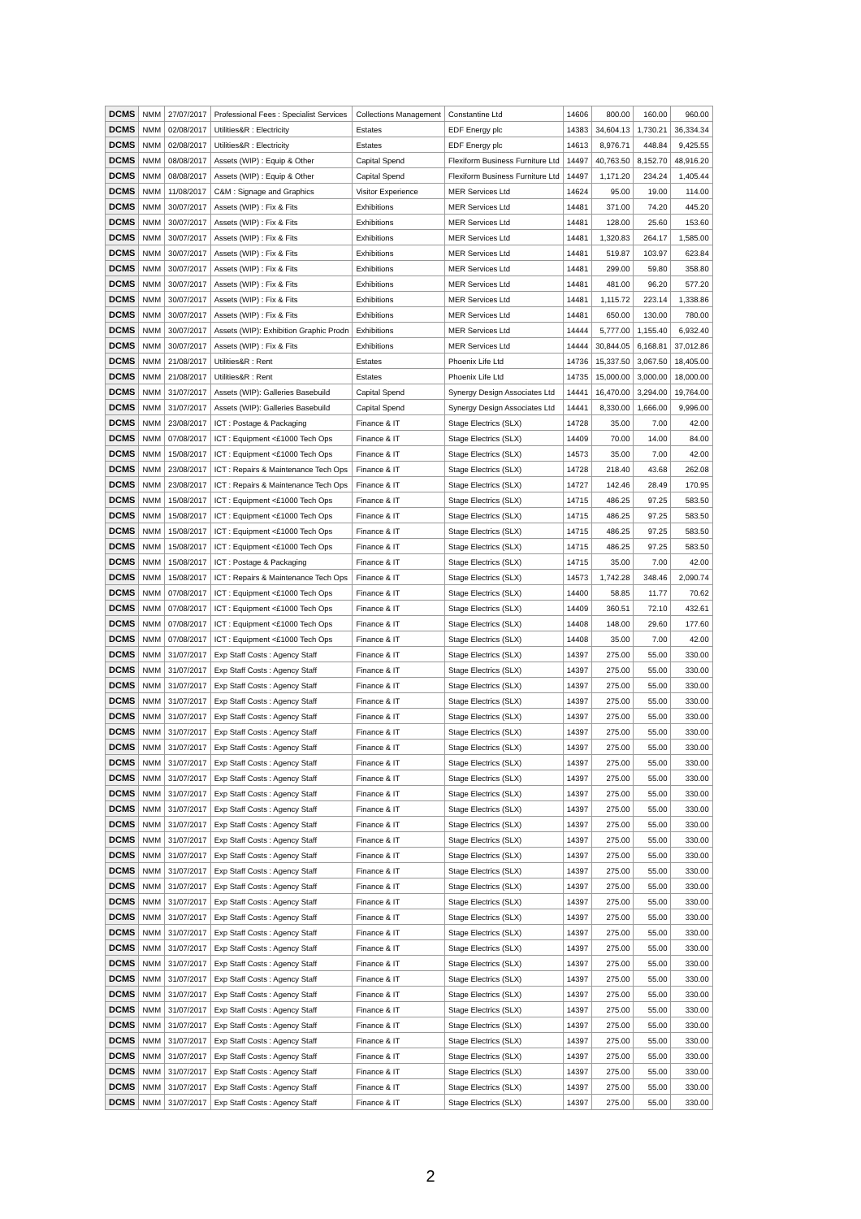| DCMS | NMM | 27/07/2017 | Professional Fees : Specialist Services | Collections Management | Constantine Ltd | 14606 | 800.00 | 160.00 | 960.00 |
| DCMS | NMM | 02/08/2017 | Utilities&R : Electricity | Estates | EDF Energy plc | 14383 | 34,604.13 | 1,730.21 | 36,334.34 |
| DCMS | NMM | 02/08/2017 | Utilities&R : Electricity | Estates | EDF Energy plc | 14613 | 8,976.71 | 448.84 | 9,425.55 |
| DCMS | NMM | 08/08/2017 | Assets (WIP) : Equip & Other | Capital Spend | Flexiform Business Furniture Ltd | 14497 | 40,763.50 | 8,152.70 | 48,916.20 |
| DCMS | NMM | 08/08/2017 | Assets (WIP) : Equip & Other | Capital Spend | Flexiform Business Furniture Ltd | 14497 | 1,171.20 | 234.24 | 1,405.44 |
| DCMS | NMM | 11/08/2017 | C&M : Signage and Graphics | Visitor Experience | MER Services Ltd | 14624 | 95.00 | 19.00 | 114.00 |
| DCMS | NMM | 30/07/2017 | Assets (WIP) : Fix & Fits | Exhibitions | MER Services Ltd | 14481 | 371.00 | 74.20 | 445.20 |
| DCMS | NMM | 30/07/2017 | Assets (WIP) : Fix & Fits | Exhibitions | MER Services Ltd | 14481 | 128.00 | 25.60 | 153.60 |
| DCMS | NMM | 30/07/2017 | Assets (WIP) : Fix & Fits | Exhibitions | MER Services Ltd | 14481 | 1,320.83 | 264.17 | 1,585.00 |
| DCMS | NMM | 30/07/2017 | Assets (WIP) : Fix & Fits | Exhibitions | MER Services Ltd | 14481 | 519.87 | 103.97 | 623.84 |
| DCMS | NMM | 30/07/2017 | Assets (WIP) : Fix & Fits | Exhibitions | MER Services Ltd | 14481 | 299.00 | 59.80 | 358.80 |
| DCMS | NMM | 30/07/2017 | Assets (WIP) : Fix & Fits | Exhibitions | MER Services Ltd | 14481 | 481.00 | 96.20 | 577.20 |
| DCMS | NMM | 30/07/2017 | Assets (WIP) : Fix & Fits | Exhibitions | MER Services Ltd | 14481 | 1,115.72 | 223.14 | 1,338.86 |
| DCMS | NMM | 30/07/2017 | Assets (WIP) : Fix & Fits | Exhibitions | MER Services Ltd | 14481 | 650.00 | 130.00 | 780.00 |
| DCMS | NMM | 30/07/2017 | Assets (WIP): Exhibition Graphic Prodn | Exhibitions | MER Services Ltd | 14444 | 5,777.00 | 1,155.40 | 6,932.40 |
| DCMS | NMM | 30/07/2017 | Assets (WIP) : Fix & Fits | Exhibitions | MER Services Ltd | 14444 | 30,844.05 | 6,168.81 | 37,012.86 |
| DCMS | NMM | 21/08/2017 | Utilities&R : Rent | Estates | Phoenix Life Ltd | 14736 | 15,337.50 | 3,067.50 | 18,405.00 |
| DCMS | NMM | 21/08/2017 | Utilities&R : Rent | Estates | Phoenix Life Ltd | 14735 | 15,000.00 | 3,000.00 | 18,000.00 |
| DCMS | NMM | 31/07/2017 | Assets (WIP): Galleries Basebuild | Capital Spend | Synergy Design Associates Ltd | 14441 | 16,470.00 | 3,294.00 | 19,764.00 |
| DCMS | NMM | 31/07/2017 | Assets (WIP): Galleries Basebuild | Capital Spend | Synergy Design Associates Ltd | 14441 | 8,330.00 | 1,666.00 | 9,996.00 |
| DCMS | NMM | 23/08/2017 | ICT : Postage & Packaging | Finance & IT | Stage Electrics (SLX) | 14728 | 35.00 | 7.00 | 42.00 |
| DCMS | NMM | 07/08/2017 | ICT : Equipment <£1000 Tech Ops | Finance & IT | Stage Electrics (SLX) | 14409 | 70.00 | 14.00 | 84.00 |
| DCMS | NMM | 15/08/2017 | ICT : Equipment <£1000 Tech Ops | Finance & IT | Stage Electrics (SLX) | 14573 | 35.00 | 7.00 | 42.00 |
| DCMS | NMM | 23/08/2017 | ICT : Repairs & Maintenance Tech Ops | Finance & IT | Stage Electrics (SLX) | 14728 | 218.40 | 43.68 | 262.08 |
| DCMS | NMM | 23/08/2017 | ICT : Repairs & Maintenance Tech Ops | Finance & IT | Stage Electrics (SLX) | 14727 | 142.46 | 28.49 | 170.95 |
| DCMS | NMM | 15/08/2017 | ICT : Equipment <£1000 Tech Ops | Finance & IT | Stage Electrics (SLX) | 14715 | 486.25 | 97.25 | 583.50 |
| DCMS | NMM | 15/08/2017 | ICT : Equipment <£1000 Tech Ops | Finance & IT | Stage Electrics (SLX) | 14715 | 486.25 | 97.25 | 583.50 |
| DCMS | NMM | 15/08/2017 | ICT : Equipment <£1000 Tech Ops | Finance & IT | Stage Electrics (SLX) | 14715 | 486.25 | 97.25 | 583.50 |
| DCMS | NMM | 15/08/2017 | ICT : Equipment <£1000 Tech Ops | Finance & IT | Stage Electrics (SLX) | 14715 | 486.25 | 97.25 | 583.50 |
| DCMS | NMM | 15/08/2017 | ICT : Postage & Packaging | Finance & IT | Stage Electrics (SLX) | 14715 | 35.00 | 7.00 | 42.00 |
| DCMS | NMM | 15/08/2017 | ICT : Repairs & Maintenance Tech Ops | Finance & IT | Stage Electrics (SLX) | 14573 | 1,742.28 | 348.46 | 2,090.74 |
| DCMS | NMM | 07/08/2017 | ICT : Equipment <£1000 Tech Ops | Finance & IT | Stage Electrics (SLX) | 14400 | 58.85 | 11.77 | 70.62 |
| DCMS | NMM | 07/08/2017 | ICT : Equipment <£1000 Tech Ops | Finance & IT | Stage Electrics (SLX) | 14409 | 360.51 | 72.10 | 432.61 |
| DCMS | NMM | 07/08/2017 | ICT : Equipment <£1000 Tech Ops | Finance & IT | Stage Electrics (SLX) | 14408 | 148.00 | 29.60 | 177.60 |
| DCMS | NMM | 07/08/2017 | ICT : Equipment <£1000 Tech Ops | Finance & IT | Stage Electrics (SLX) | 14408 | 35.00 | 7.00 | 42.00 |
| DCMS | NMM | 31/07/2017 | Exp Staff Costs : Agency Staff | Finance & IT | Stage Electrics (SLX) | 14397 | 275.00 | 55.00 | 330.00 |
| DCMS | NMM | 31/07/2017 | Exp Staff Costs : Agency Staff | Finance & IT | Stage Electrics (SLX) | 14397 | 275.00 | 55.00 | 330.00 |
| DCMS | NMM | 31/07/2017 | Exp Staff Costs : Agency Staff | Finance & IT | Stage Electrics (SLX) | 14397 | 275.00 | 55.00 | 330.00 |
| DCMS | NMM | 31/07/2017 | Exp Staff Costs : Agency Staff | Finance & IT | Stage Electrics (SLX) | 14397 | 275.00 | 55.00 | 330.00 |
| DCMS | NMM | 31/07/2017 | Exp Staff Costs : Agency Staff | Finance & IT | Stage Electrics (SLX) | 14397 | 275.00 | 55.00 | 330.00 |
| DCMS | NMM | 31/07/2017 | Exp Staff Costs : Agency Staff | Finance & IT | Stage Electrics (SLX) | 14397 | 275.00 | 55.00 | 330.00 |
| DCMS | NMM | 31/07/2017 | Exp Staff Costs : Agency Staff | Finance & IT | Stage Electrics (SLX) | 14397 | 275.00 | 55.00 | 330.00 |
| DCMS | NMM | 31/07/2017 | Exp Staff Costs : Agency Staff | Finance & IT | Stage Electrics (SLX) | 14397 | 275.00 | 55.00 | 330.00 |
| DCMS | NMM | 31/07/2017 | Exp Staff Costs : Agency Staff | Finance & IT | Stage Electrics (SLX) | 14397 | 275.00 | 55.00 | 330.00 |
| DCMS | NMM | 31/07/2017 | Exp Staff Costs : Agency Staff | Finance & IT | Stage Electrics (SLX) | 14397 | 275.00 | 55.00 | 330.00 |
| DCMS | NMM | 31/07/2017 | Exp Staff Costs : Agency Staff | Finance & IT | Stage Electrics (SLX) | 14397 | 275.00 | 55.00 | 330.00 |
| DCMS | NMM | 31/07/2017 | Exp Staff Costs : Agency Staff | Finance & IT | Stage Electrics (SLX) | 14397 | 275.00 | 55.00 | 330.00 |
| DCMS | NMM | 31/07/2017 | Exp Staff Costs : Agency Staff | Finance & IT | Stage Electrics (SLX) | 14397 | 275.00 | 55.00 | 330.00 |
| DCMS | NMM | 31/07/2017 | Exp Staff Costs : Agency Staff | Finance & IT | Stage Electrics (SLX) | 14397 | 275.00 | 55.00 | 330.00 |
| DCMS | NMM | 31/07/2017 | Exp Staff Costs : Agency Staff | Finance & IT | Stage Electrics (SLX) | 14397 | 275.00 | 55.00 | 330.00 |
| DCMS | NMM | 31/07/2017 | Exp Staff Costs : Agency Staff | Finance & IT | Stage Electrics (SLX) | 14397 | 275.00 | 55.00 | 330.00 |
| DCMS | NMM | 31/07/2017 | Exp Staff Costs : Agency Staff | Finance & IT | Stage Electrics (SLX) | 14397 | 275.00 | 55.00 | 330.00 |
| DCMS | NMM | 31/07/2017 | Exp Staff Costs : Agency Staff | Finance & IT | Stage Electrics (SLX) | 14397 | 275.00 | 55.00 | 330.00 |
| DCMS | NMM | 31/07/2017 | Exp Staff Costs : Agency Staff | Finance & IT | Stage Electrics (SLX) | 14397 | 275.00 | 55.00 | 330.00 |
| DCMS | NMM | 31/07/2017 | Exp Staff Costs : Agency Staff | Finance & IT | Stage Electrics (SLX) | 14397 | 275.00 | 55.00 | 330.00 |
| DCMS | NMM | 31/07/2017 | Exp Staff Costs : Agency Staff | Finance & IT | Stage Electrics (SLX) | 14397 | 275.00 | 55.00 | 330.00 |
| DCMS | NMM | 31/07/2017 | Exp Staff Costs : Agency Staff | Finance & IT | Stage Electrics (SLX) | 14397 | 275.00 | 55.00 | 330.00 |
| DCMS | NMM | 31/07/2017 | Exp Staff Costs : Agency Staff | Finance & IT | Stage Electrics (SLX) | 14397 | 275.00 | 55.00 | 330.00 |
| DCMS | NMM | 31/07/2017 | Exp Staff Costs : Agency Staff | Finance & IT | Stage Electrics (SLX) | 14397 | 275.00 | 55.00 | 330.00 |
| DCMS | NMM | 31/07/2017 | Exp Staff Costs : Agency Staff | Finance & IT | Stage Electrics (SLX) | 14397 | 275.00 | 55.00 | 330.00 |
| DCMS | NMM | 31/07/2017 | Exp Staff Costs : Agency Staff | Finance & IT | Stage Electrics (SLX) | 14397 | 275.00 | 55.00 | 330.00 |
| DCMS | NMM | 31/07/2017 | Exp Staff Costs : Agency Staff | Finance & IT | Stage Electrics (SLX) | 14397 | 275.00 | 55.00 | 330.00 |
| DCMS | NMM | 31/07/2017 | Exp Staff Costs : Agency Staff | Finance & IT | Stage Electrics (SLX) | 14397 | 275.00 | 55.00 | 330.00 |
| DCMS | NMM | 31/07/2017 | Exp Staff Costs : Agency Staff | Finance & IT | Stage Electrics (SLX) | 14397 | 275.00 | 55.00 | 330.00 |
| DCMS | NMM | 31/07/2017 | Exp Staff Costs : Agency Staff | Finance & IT | Stage Electrics (SLX) | 14397 | 275.00 | 55.00 | 330.00 |
2